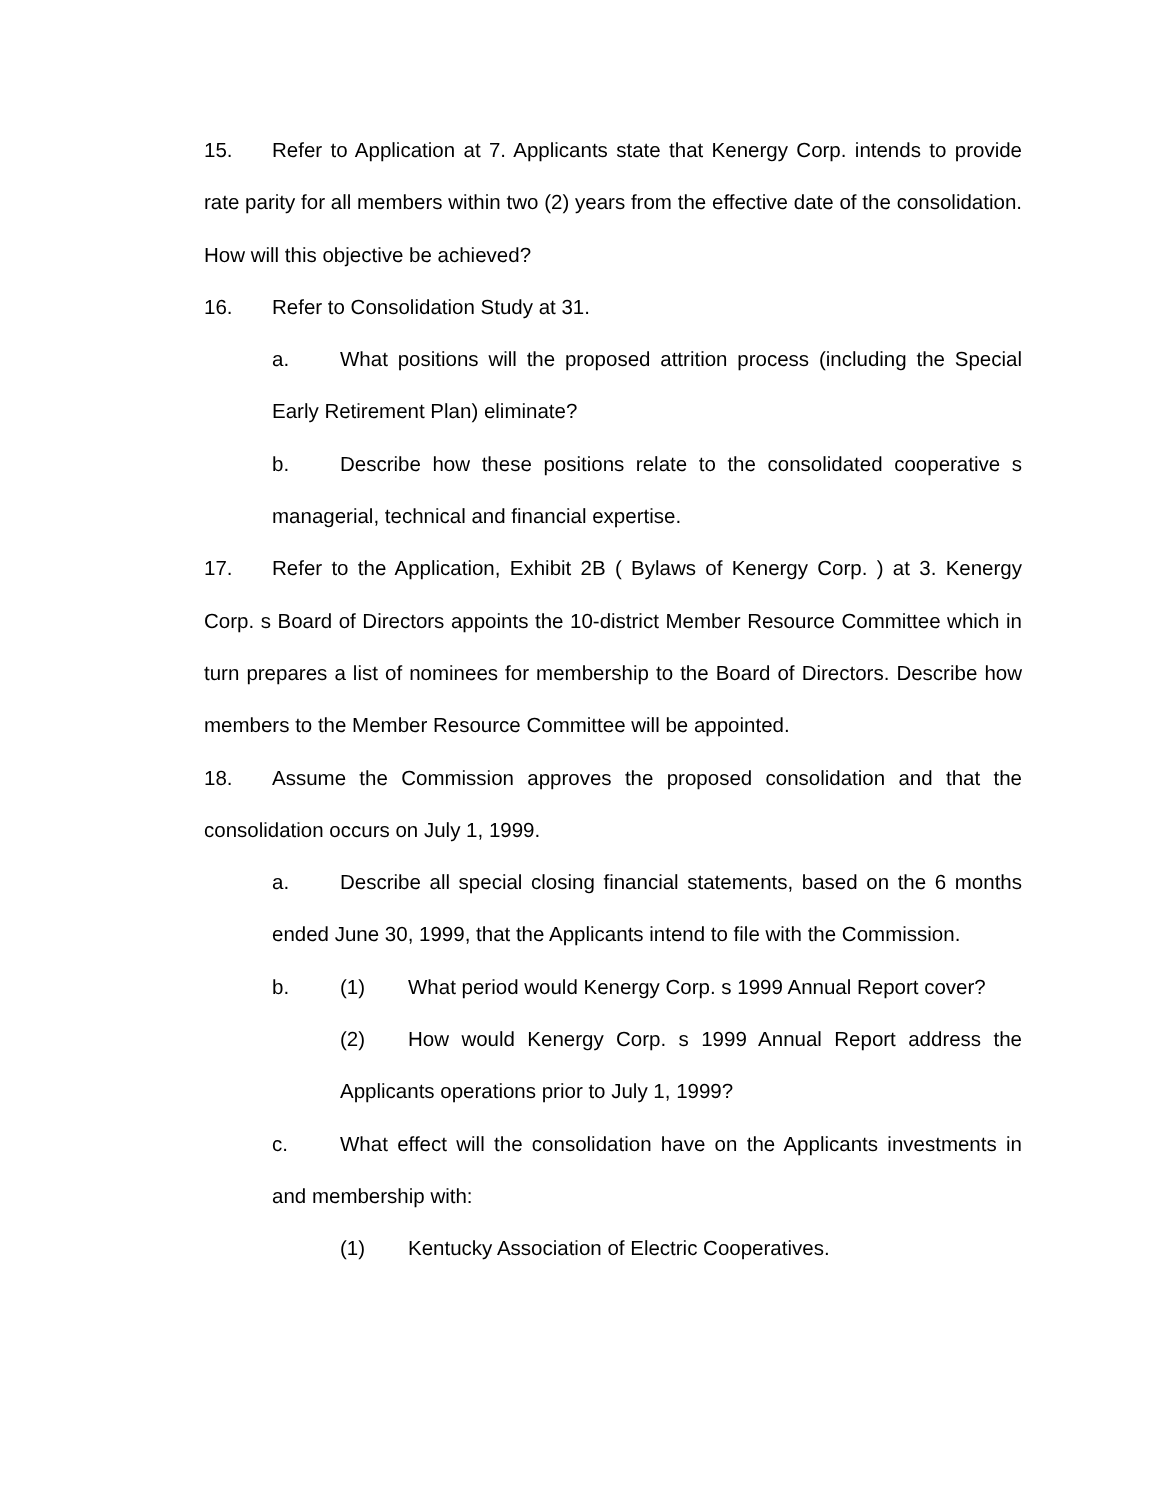15. Refer to Application at 7. Applicants state that Kenergy Corp. intends to provide rate parity for all members within two (2) years from the effective date of the consolidation. How will this objective be achieved?
16. Refer to Consolidation Study at 31.
a. What positions will the proposed attrition process (including the Special Early Retirement Plan) eliminate?
b. Describe how these positions relate to the consolidated cooperative s managerial, technical and financial expertise.
17. Refer to the Application, Exhibit 2B ( Bylaws of Kenergy Corp. ) at 3. Kenergy Corp. s Board of Directors appoints the 10-district Member Resource Committee which in turn prepares a list of nominees for membership to the Board of Directors. Describe how members to the Member Resource Committee will be appointed.
18. Assume the Commission approves the proposed consolidation and that the consolidation occurs on July 1, 1999.
a. Describe all special closing financial statements, based on the 6 months ended June 30, 1999, that the Applicants intend to file with the Commission.
b. (1) What period would Kenergy Corp. s 1999 Annual Report cover?
(2) How would Kenergy Corp. s 1999 Annual Report address the Applicants operations prior to July 1, 1999?
c. What effect will the consolidation have on the Applicants investments in and membership with:
(1) Kentucky Association of Electric Cooperatives.